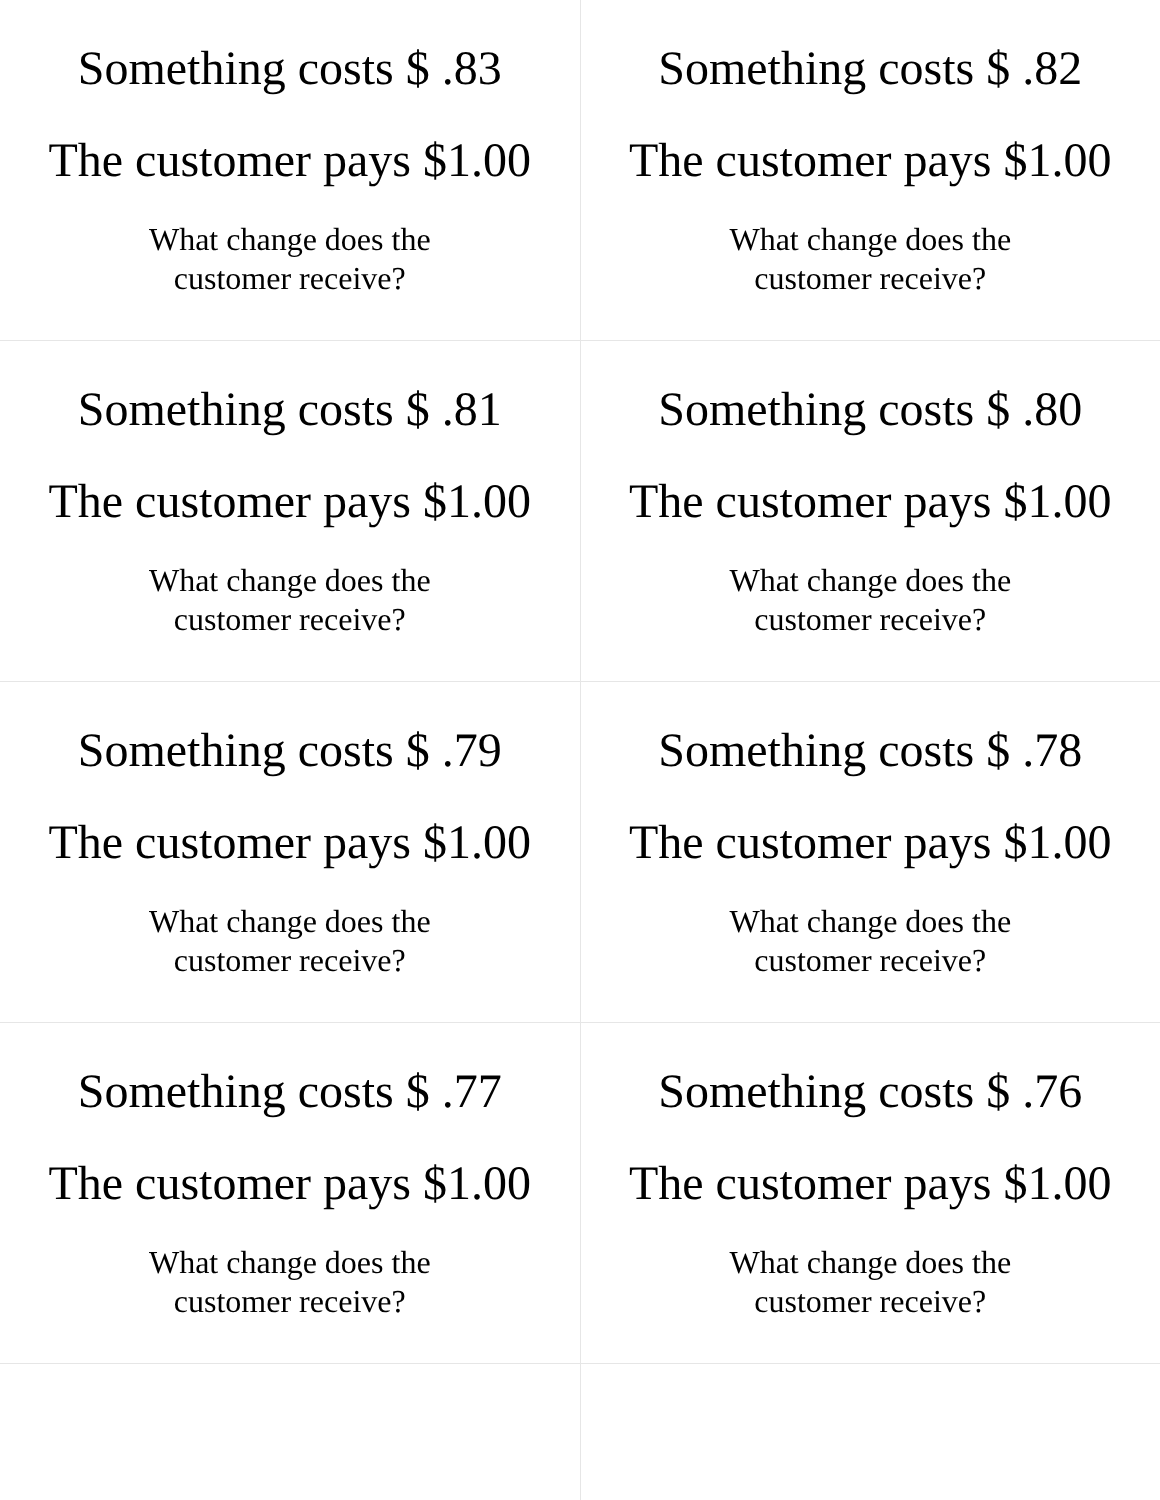| Something costs $ .83 The customer pays $1.00 What change does the customer receive? | Something costs $ .82 The customer pays $1.00 What change does the customer receive? |
| Something costs $ .81 The customer pays $1.00 What change does the customer receive? | Something costs $ .80 The customer pays $1.00 What change does the customer receive? |
| Something costs $ .79 The customer pays $1.00 What change does the customer receive? | Something costs $ .78 The customer pays $1.00 What change does the customer receive? |
| Something costs $ .77 The customer pays $1.00 What change does the customer receive? | Something costs $ .76 The customer pays $1.00 What change does the customer receive? |